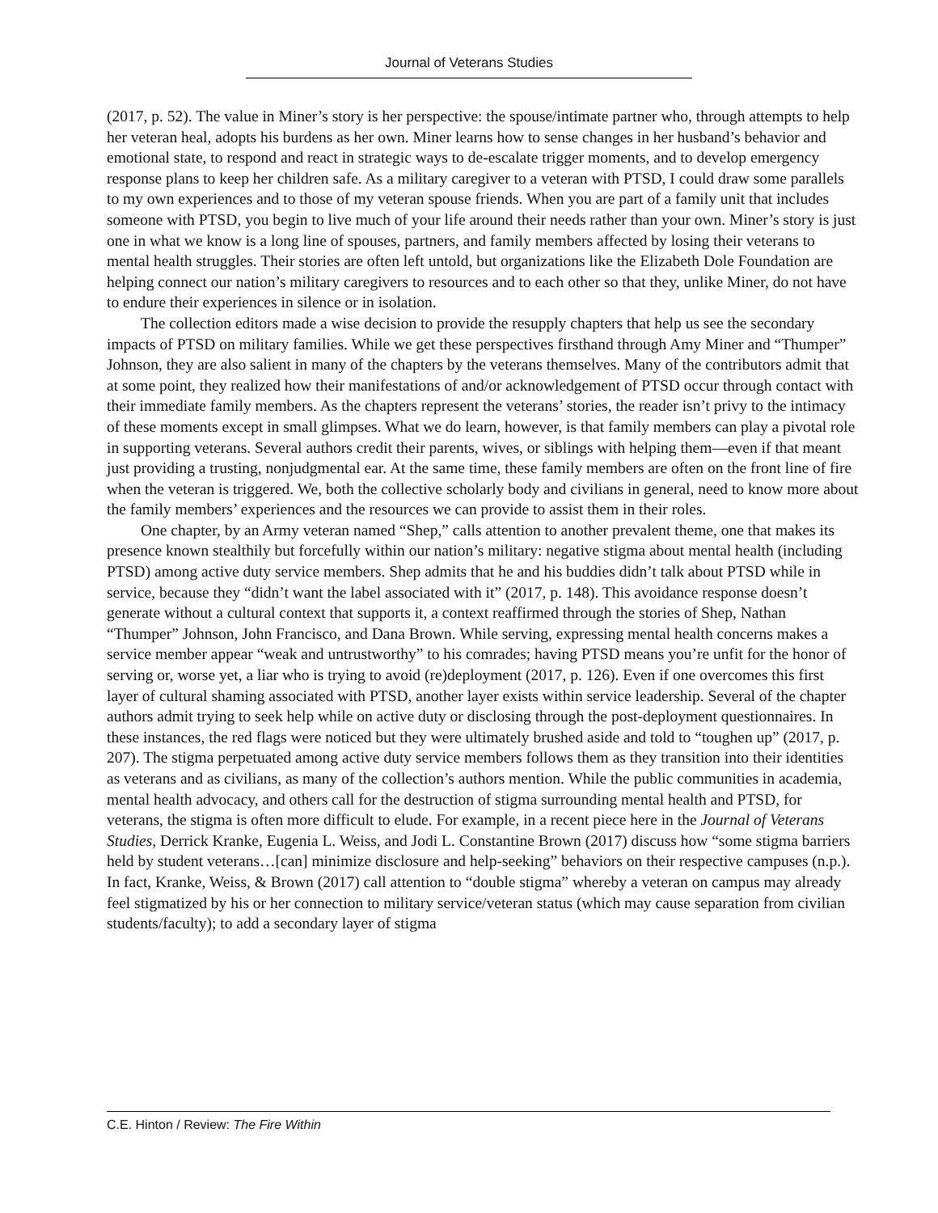Journal of Veterans Studies
(2017, p. 52). The value in Miner’s story is her perspective: the spouse/intimate partner who, through attempts to help her veteran heal, adopts his burdens as her own. Miner learns how to sense changes in her husband’s behavior and emotional state, to respond and react in strategic ways to de-escalate trigger moments, and to develop emergency response plans to keep her children safe. As a military caregiver to a veteran with PTSD, I could draw some parallels to my own experiences and to those of my veteran spouse friends. When you are part of a family unit that includes someone with PTSD, you begin to live much of your life around their needs rather than your own. Miner’s story is just one in what we know is a long line of spouses, partners, and family members affected by losing their veterans to mental health struggles. Their stories are often left untold, but organizations like the Elizabeth Dole Foundation are helping connect our nation’s military caregivers to resources and to each other so that they, unlike Miner, do not have to endure their experiences in silence or in isolation.
The collection editors made a wise decision to provide the resupply chapters that help us see the secondary impacts of PTSD on military families. While we get these perspectives firsthand through Amy Miner and “Thumper” Johnson, they are also salient in many of the chapters by the veterans themselves. Many of the contributors admit that at some point, they realized how their manifestations of and/or acknowledgement of PTSD occur through contact with their immediate family members. As the chapters represent the veterans’ stories, the reader isn’t privy to the intimacy of these moments except in small glimpses. What we do learn, however, is that family members can play a pivotal role in supporting veterans. Several authors credit their parents, wives, or siblings with helping them—even if that meant just providing a trusting, nonjudgmental ear. At the same time, these family members are often on the front line of fire when the veteran is triggered. We, both the collective scholarly body and civilians in general, need to know more about the family members’ experiences and the resources we can provide to assist them in their roles.
One chapter, by an Army veteran named “Shep,” calls attention to another prevalent theme, one that makes its presence known stealthily but forcefully within our nation’s military: negative stigma about mental health (including PTSD) among active duty service members. Shep admits that he and his buddies didn’t talk about PTSD while in service, because they “didn’t want the label associated with it” (2017, p. 148). This avoidance response doesn’t generate without a cultural context that supports it, a context reaffirmed through the stories of Shep, Nathan “Thumper” Johnson, John Francisco, and Dana Brown. While serving, expressing mental health concerns makes a service member appear “weak and untrustworthy” to his comrades; having PTSD means you’re unfit for the honor of serving or, worse yet, a liar who is trying to avoid (re)deployment (2017, p. 126). Even if one overcomes this first layer of cultural shaming associated with PTSD, another layer exists within service leadership. Several of the chapter authors admit trying to seek help while on active duty or disclosing through the post-deployment questionnaires. In these instances, the red flags were noticed but they were ultimately brushed aside and told to “toughen up” (2017, p. 207). The stigma perpetuated among active duty service members follows them as they transition into their identities as veterans and as civilians, as many of the collection’s authors mention. While the public communities in academia, mental health advocacy, and others call for the destruction of stigma surrounding mental health and PTSD, for veterans, the stigma is often more difficult to elude. For example, in a recent piece here in the Journal of Veterans Studies, Derrick Kranke, Eugenia L. Weiss, and Jodi L. Constantine Brown (2017) discuss how “some stigma barriers held by student veterans…[can] minimize disclosure and help-seeking” behaviors on their respective campuses (n.p.). In fact, Kranke, Weiss, & Brown (2017) call attention to “double stigma” whereby a veteran on campus may already feel stigmatized by his or her connection to military service/veteran status (which may cause separation from civilian students/faculty); to add a secondary layer of stigma
C.E. Hinton / Review: The Fire Within